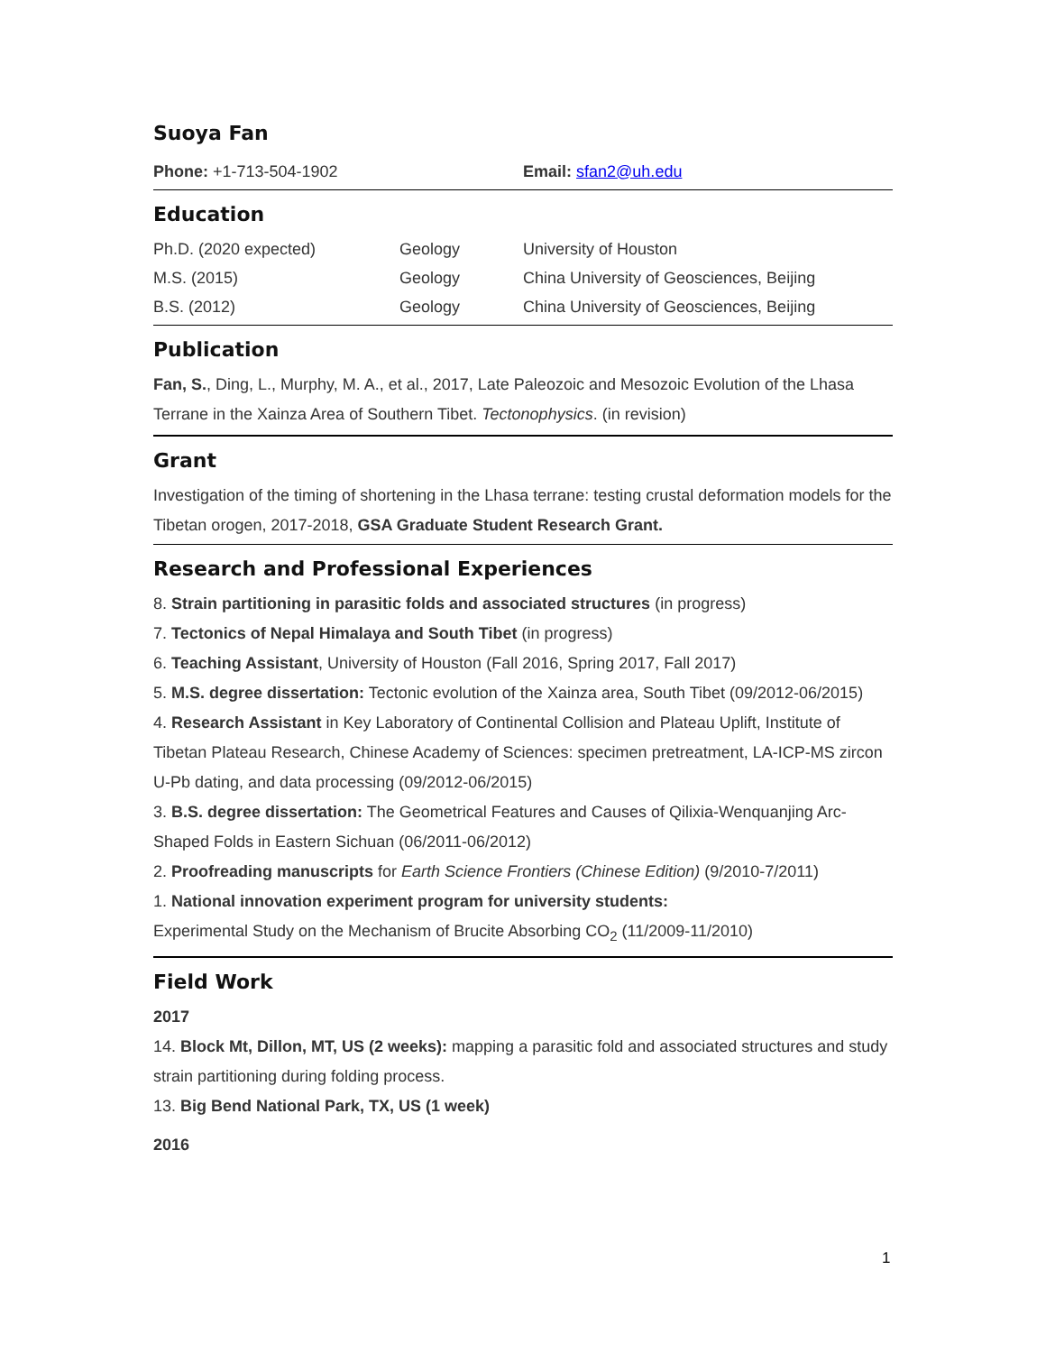Suoya Fan
| Phone: +1-713-504-1902 | Email: sfan2@uh.edu |
Education
| Ph.D. (2020 expected) | Geology | University of Houston |
| M.S. (2015) | Geology | China University of Geosciences, Beijing |
| B.S. (2012) | Geology | China University of Geosciences, Beijing |
Publication
Fan, S., Ding, L., Murphy, M. A., et al., 2017, Late Paleozoic and Mesozoic Evolution of the Lhasa Terrane in the Xainza Area of Southern Tibet. Tectonophysics. (in revision)
Grant
Investigation of the timing of shortening in the Lhasa terrane: testing crustal deformation models for the Tibetan orogen, 2017-2018, GSA Graduate Student Research Grant.
Research and Professional Experiences
8. Strain partitioning in parasitic folds and associated structures (in progress)
7. Tectonics of Nepal Himalaya and South Tibet (in progress)
6. Teaching Assistant, University of Houston (Fall 2016, Spring 2017, Fall 2017)
5. M.S. degree dissertation: Tectonic evolution of the Xainza area, South Tibet (09/2012-06/2015)
4. Research Assistant in Key Laboratory of Continental Collision and Plateau Uplift, Institute of Tibetan Plateau Research, Chinese Academy of Sciences: specimen pretreatment, LA-ICP-MS zircon U-Pb dating, and data processing (09/2012-06/2015)
3. B.S. degree dissertation: The Geometrical Features and Causes of Qilixia-Wenquanjing Arc-Shaped Folds in Eastern Sichuan (06/2011-06/2012)
2. Proofreading manuscripts for Earth Science Frontiers (Chinese Edition) (9/2010-7/2011)
1. National innovation experiment program for university students:
Experimental Study on the Mechanism of Brucite Absorbing CO<sub>2</sub> (11/2009-11/2010)
Field Work
2017
14. Block Mt, Dillon, MT, US (2 weeks): mapping a parasitic fold and associated structures and study strain partitioning during folding process.
13. Big Bend National Park, TX, US (1 week)
2016
1